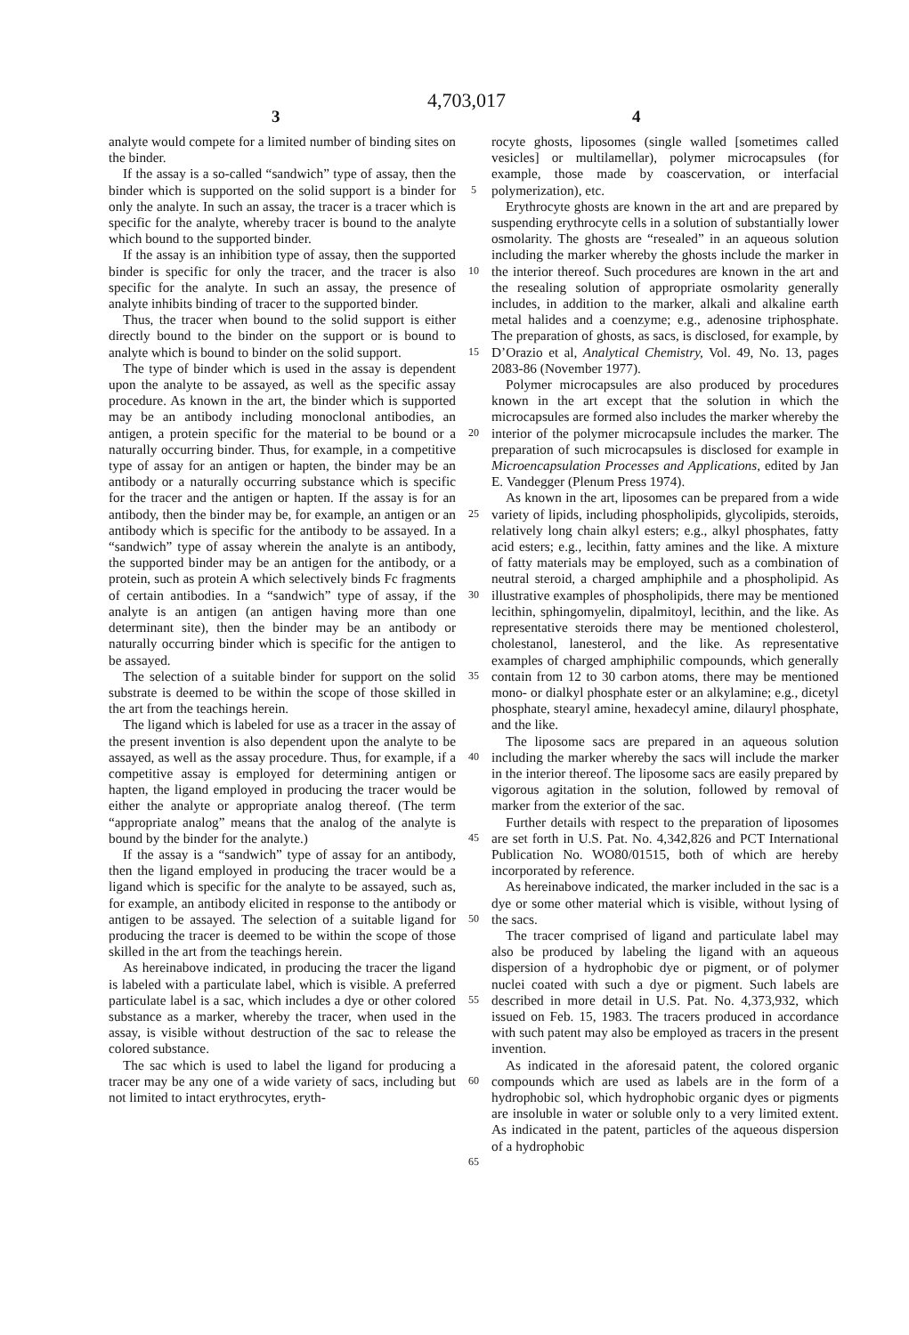4,703,017
3 4
analyte would compete for a limited number of binding sites on the binder.
If the assay is a so-called “sandwich” type of assay, then the binder which is supported on the solid support is a binder for only the analyte. In such an assay, the tracer is a tracer which is specific for the analyte, whereby tracer is bound to the analyte which bound to the supported binder.
If the assay is an inhibition type of assay, then the supported binder is specific for only the tracer, and the tracer is also specific for the analyte. In such an assay, the presence of analyte inhibits binding of tracer to the supported binder.
Thus, the tracer when bound to the solid support is either directly bound to the binder on the support or is bound to analyte which is bound to binder on the solid support.
The type of binder which is used in the assay is dependent upon the analyte to be assayed, as well as the specific assay procedure. As known in the art, the binder which is supported may be an antibody including monoclonal antibodies, an antigen, a protein specific for the material to be bound or a naturally occurring binder. Thus, for example, in a competitive type of assay for an antigen or hapten, the binder may be an antibody or a naturally occurring substance which is specific for the tracer and the antigen or hapten. If the assay is for an antibody, then the binder may be, for example, an antigen or an antibody which is specific for the antibody to be assayed. In a “sandwich” type of assay wherein the analyte is an antibody, the supported binder may be an antigen for the antibody, or a protein, such as protein A which selectively binds Fc fragments of certain antibodies. In a “sandwich” type of assay, if the analyte is an antigen (an antigen having more than one determinant site), then the binder may be an antibody or naturally occurring binder which is specific for the antigen to be assayed.
The selection of a suitable binder for support on the solid substrate is deemed to be within the scope of those skilled in the art from the teachings herein.
The ligand which is labeled for use as a tracer in the assay of the present invention is also dependent upon the analyte to be assayed, as well as the assay procedure. Thus, for example, if a competitive assay is employed for determining antigen or hapten, the ligand employed in producing the tracer would be either the analyte or appropriate analog thereof. (The term “appropriate analog” means that the analog of the analyte is bound by the binder for the analyte.)
If the assay is a “sandwich” type of assay for an antibody, then the ligand employed in producing the tracer would be a ligand which is specific for the analyte to be assayed, such as, for example, an antibody elicited in response to the antibody or antigen to be assayed. The selection of a suitable ligand for producing the tracer is deemed to be within the scope of those skilled in the art from the teachings herein.
As hereinabove indicated, in producing the tracer the ligand is labeled with a particulate label, which is visible. A preferred particulate label is a sac, which includes a dye or other colored substance as a marker, whereby the tracer, when used in the assay, is visible without destruction of the sac to release the colored substance.
The sac which is used to label the ligand for producing a tracer may be any one of a wide variety of sacs, including but not limited to intact erythrocytes, eryth-
5
10
15
20
25
30
35
40
45
50
55
60
65
rocyte ghosts, liposomes (single walled [sometimes called vesicles] or multilamellar), polymer microcapsules (for example, those made by coascervation, or interfacial polymerization), etc.
Erythrocyte ghosts are known in the art and are prepared by suspending erythrocyte cells in a solution of substantially lower osmolarity. The ghosts are “resealed” in an aqueous solution including the marker whereby the ghosts include the marker in the interior thereof. Such procedures are known in the art and the resealing solution of appropriate osmolarity generally includes, in addition to the marker, alkali and alkaline earth metal halides and a coenzyme; e.g., adenosine triphosphate. The preparation of ghosts, as sacs, is disclosed, for example, by D’Orazio et al, Analytical Chemistry, Vol. 49, No. 13, pages 2083-86 (November 1977).
Polymer microcapsules are also produced by procedures known in the art except that the solution in which the microcapsules are formed also includes the marker whereby the interior of the polymer microcapsule includes the marker. The preparation of such microcapsules is disclosed for example in Microencapsulation Processes and Applications, edited by Jan E. Vandegger (Plenum Press 1974).
As known in the art, liposomes can be prepared from a wide variety of lipids, including phospholipids, glycolipids, steroids, relatively long chain alkyl esters; e.g., alkyl phosphates, fatty acid esters; e.g., lecithin, fatty amines and the like. A mixture of fatty materials may be employed, such as a combination of neutral steroid, a charged amphiphile and a phospholipid. As illustrative examples of phospholipids, there may be mentioned lecithin, sphingomyelin, dipalmitoyl, lecithin, and the like. As representative steroids there may be mentioned cholesterol, cholestanol, lanesterol, and the like. As representative examples of charged amphiphilic compounds, which generally contain from 12 to 30 carbon atoms, there may be mentioned mono- or dialkyl phosphate ester or an alkylamine; e.g., dicetyl phosphate, stearyl amine, hexadecyl amine, dilauryl phosphate, and the like.
The liposome sacs are prepared in an aqueous solution including the marker whereby the sacs will include the marker in the interior thereof. The liposome sacs are easily prepared by vigorous agitation in the solution, followed by removal of marker from the exterior of the sac.
Further details with respect to the preparation of liposomes are set forth in U.S. Pat. No. 4,342,826 and PCT International Publication No. WO80/01515, both of which are hereby incorporated by reference.
As hereinabove indicated, the marker included in the sac is a dye or some other material which is visible, without lysing of the sacs.
The tracer comprised of ligand and particulate label may also be produced by labeling the ligand with an aqueous dispersion of a hydrophobic dye or pigment, or of polymer nuclei coated with such a dye or pigment. Such labels are described in more detail in U.S. Pat. No. 4,373,932, which issued on Feb. 15, 1983. The tracers produced in accordance with such patent may also be employed as tracers in the present invention.
As indicated in the aforesaid patent, the colored organic compounds which are used as labels are in the form of a hydrophobic sol, which hydrophobic organic dyes or pigments are insoluble in water or soluble only to a very limited extent. As indicated in the patent, particles of the aqueous dispersion of a hydrophobic